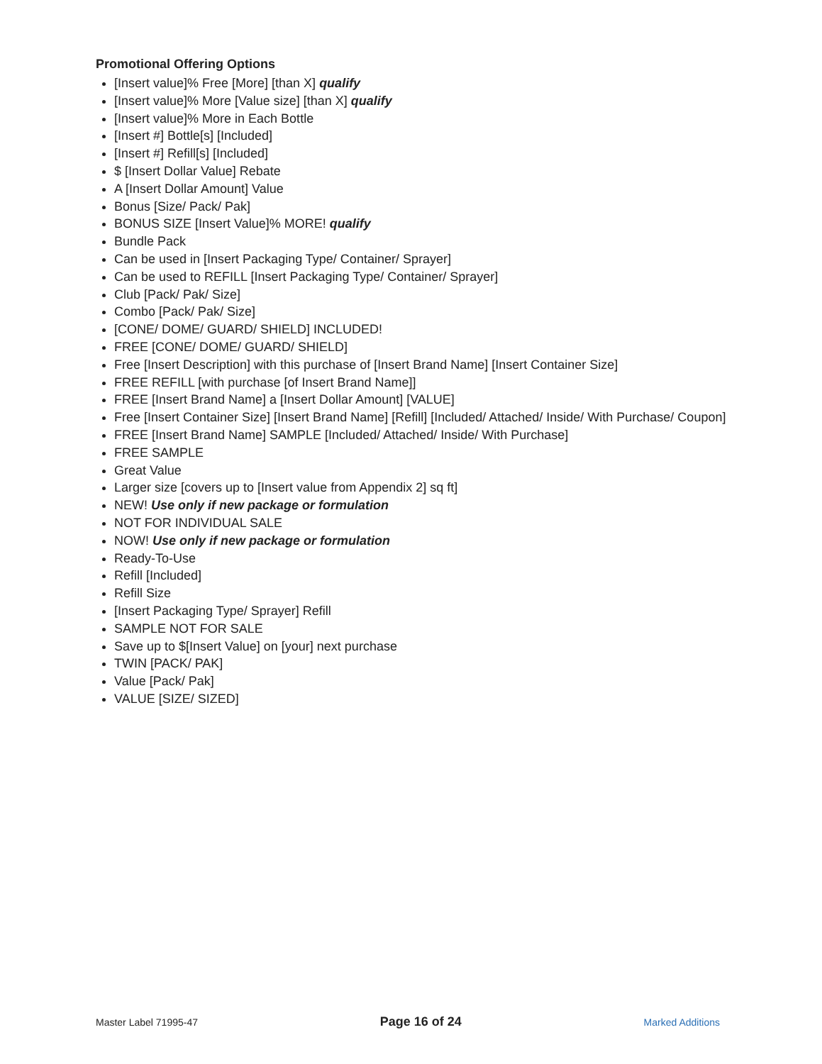Promotional Offering Options
[Insert value]% Free [More] [than X] qualify
[Insert value]% More [Value size] [than X] qualify
[Insert value]% More in Each Bottle
[Insert #] Bottle[s] [Included]
[Insert #] Refill[s] [Included]
$ [Insert Dollar Value] Rebate
A [Insert Dollar Amount] Value
Bonus [Size/ Pack/ Pak]
BONUS SIZE [Insert Value]% MORE! qualify
Bundle Pack
Can be used in [Insert Packaging Type/ Container/ Sprayer]
Can be used to REFILL [Insert Packaging Type/ Container/ Sprayer]
Club [Pack/ Pak/ Size]
Combo [Pack/ Pak/ Size]
[CONE/ DOME/ GUARD/ SHIELD] INCLUDED!
FREE [CONE/ DOME/ GUARD/ SHIELD]
Free [Insert Description] with this purchase of [Insert Brand Name] [Insert Container Size]
FREE REFILL [with purchase [of Insert Brand Name]]
FREE [Insert Brand Name] a [Insert Dollar Amount] [VALUE]
Free [Insert Container Size] [Insert Brand Name] [Refill] [Included/ Attached/ Inside/ With Purchase/ Coupon]
FREE [Insert Brand Name] SAMPLE [Included/ Attached/ Inside/ With Purchase]
FREE SAMPLE
Great Value
Larger size [covers up to [Insert value from Appendix 2] sq ft]
NEW! Use only if new package or formulation
NOT FOR INDIVIDUAL SALE
NOW! Use only if new package or formulation
Ready-To-Use
Refill [Included]
Refill Size
[Insert Packaging Type/ Sprayer] Refill
SAMPLE NOT FOR SALE
Save up to $[Insert Value] on [your] next purchase
TWIN [PACK/ PAK]
Value [Pack/ Pak]
VALUE [SIZE/ SIZED]
Master Label 71995-47 Page 16 of 24 Marked Additions